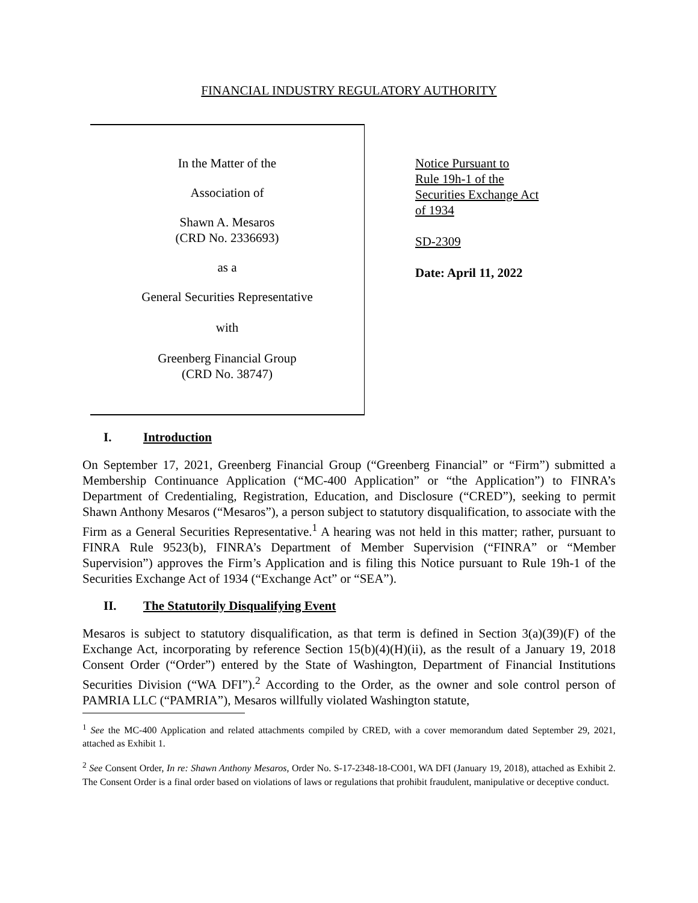FINANCIAL INDUSTRY REGULATORY AUTHORITY
In the Matter of the
Association of
Shawn A. Mesaros
(CRD No. 2336693)
as a
General Securities Representative
with
Greenberg Financial Group
(CRD No. 38747)
Notice Pursuant to
Rule 19h-1 of the
Securities Exchange Act
of 1934
SD-2309
Date: April 11, 2022
I. Introduction
On September 17, 2021, Greenberg Financial Group (“Greenberg Financial” or “Firm”) submitted a Membership Continuance Application (“MC-400 Application” or “the Application”) to FINRA’s Department of Credentialing, Registration, Education, and Disclosure (“CRED”), seeking to permit Shawn Anthony Mesaros (“Mesaros”), a person subject to statutory disqualification, to associate with the Firm as a General Securities Representative.<sup>1</sup> A hearing was not held in this matter; rather, pursuant to FINRA Rule 9523(b), FINRA’s Department of Member Supervision (“FINRA” or “Member Supervision”) approves the Firm’s Application and is filing this Notice pursuant to Rule 19h-1 of the Securities Exchange Act of 1934 (“Exchange Act” or “SEA”).
II. The Statutorily Disqualifying Event
Mesaros is subject to statutory disqualification, as that term is defined in Section 3(a)(39)(F) of the Exchange Act, incorporating by reference Section 15(b)(4)(H)(ii), as the result of a January 19, 2018 Consent Order (“Order”) entered by the State of Washington, Department of Financial Institutions Securities Division (“WA DFI”).<sup>2</sup> According to the Order, as the owner and sole control person of PAMRIA LLC (“PAMRIA”), Mesaros willfully violated Washington statute,
<sup>1</sup> See the MC-400 Application and related attachments compiled by CRED, with a cover memorandum dated September 29, 2021, attached as Exhibit 1.
<sup>2</sup> See Consent Order, In re: Shawn Anthony Mesaros, Order No. S-17-2348-18-CO01, WA DFI (January 19, 2018), attached as Exhibit 2. The Consent Order is a final order based on violations of laws or regulations that prohibit fraudulent, manipulative or deceptive conduct.